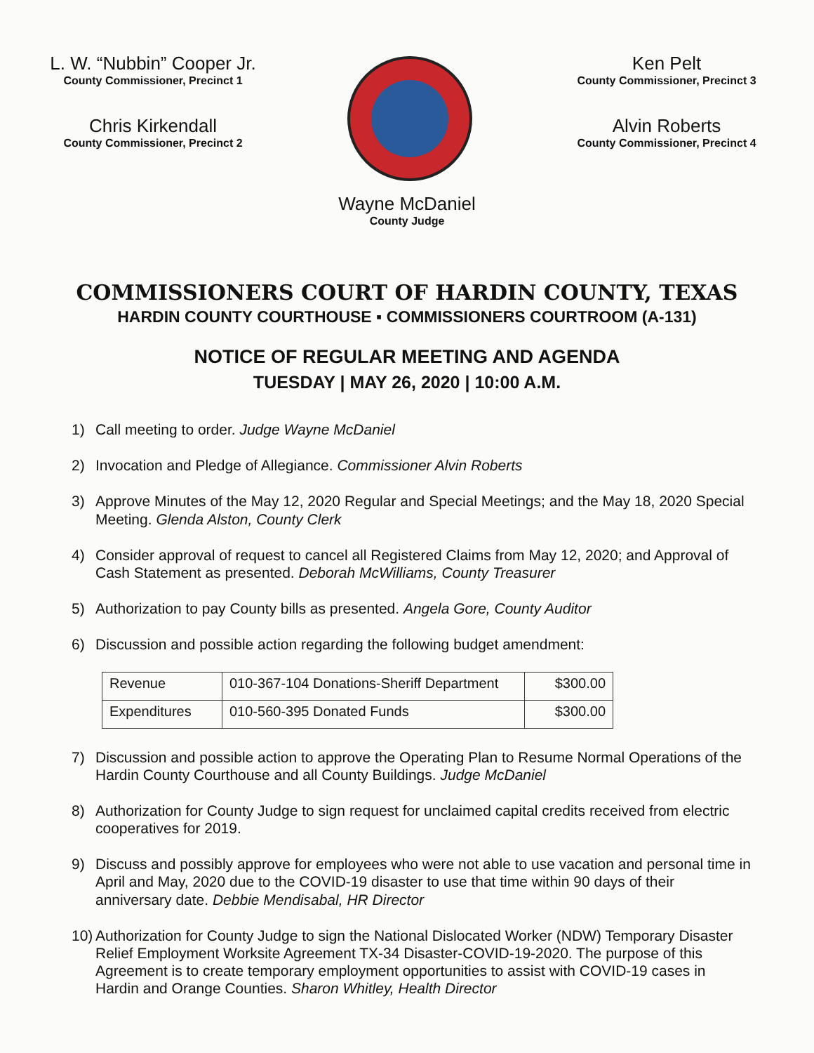L. W. “Nubbin” Cooper Jr.
County Commissioner, Precinct 1
Chris Kirkendall
County Commissioner, Precinct 2
Ken Pelt
County Commissioner, Precinct 3
Alvin Roberts
County Commissioner, Precinct 4
Wayne McDaniel
County Judge
COMMISSIONERS COURT OF HARDIN COUNTY, TEXAS
HARDIN COUNTY COURTHOUSE ▪ COMMISSIONERS COURTROOM (A-131)
NOTICE OF REGULAR MEETING AND AGENDA
TUESDAY | MAY 26, 2020 | 10:00 A.M.
1) Call meeting to order. Judge Wayne McDaniel
2) Invocation and Pledge of Allegiance. Commissioner Alvin Roberts
3) Approve Minutes of the May 12, 2020 Regular and Special Meetings; and the May 18, 2020 Special Meeting. Glenda Alston, County Clerk
4) Consider approval of request to cancel all Registered Claims from May 12, 2020; and Approval of Cash Statement as presented. Deborah McWilliams, County Treasurer
5) Authorization to pay County bills as presented. Angela Gore, County Auditor
6) Discussion and possible action regarding the following budget amendment:
| Revenue | 010-367-104 Donations-Sheriff Department | $300.00 |
| Expenditures | 010-560-395 Donated Funds | $300.00 |
7) Discussion and possible action to approve the Operating Plan to Resume Normal Operations of the Hardin County Courthouse and all County Buildings. Judge McDaniel
8) Authorization for County Judge to sign request for unclaimed capital credits received from electric cooperatives for 2019.
9) Discuss and possibly approve for employees who were not able to use vacation and personal time in April and May, 2020 due to the COVID-19 disaster to use that time within 90 days of their anniversary date. Debbie Mendisabal, HR Director
10) Authorization for County Judge to sign the National Dislocated Worker (NDW) Temporary Disaster Relief Employment Worksite Agreement TX-34 Disaster-COVID-19-2020. The purpose of this Agreement is to create temporary employment opportunities to assist with COVID-19 cases in Hardin and Orange Counties. Sharon Whitley, Health Director